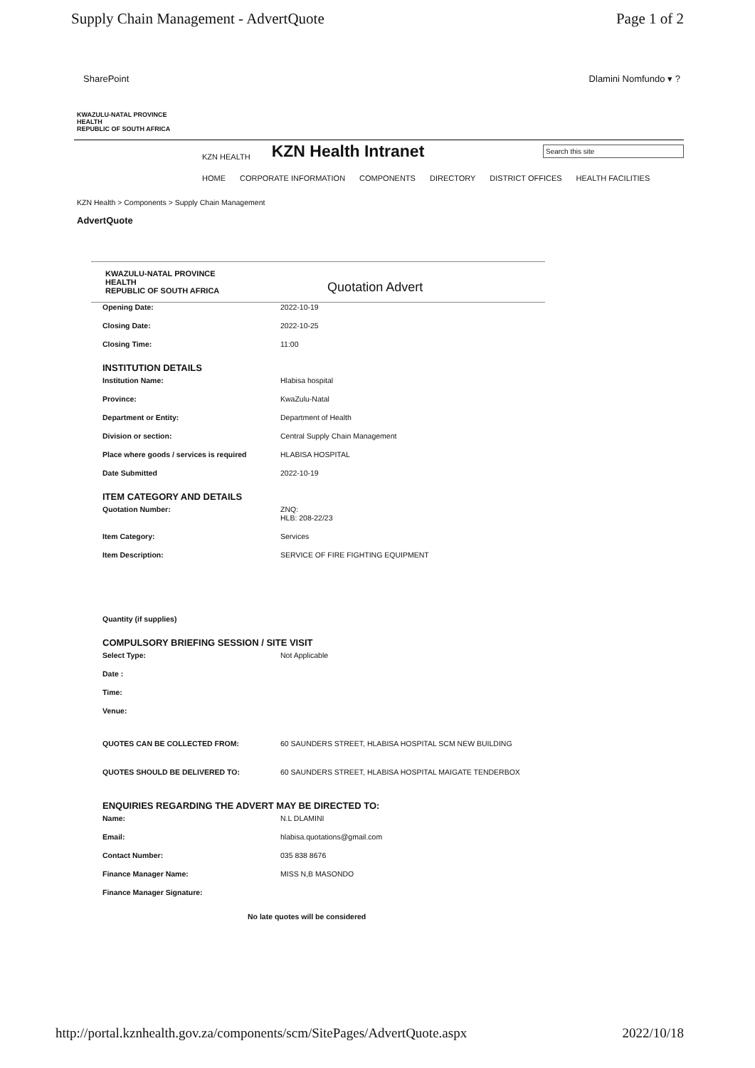Supply Chain Management - AdvertQuote Page 1 of 2
SharePoint Dlamini Nomfundo ▾ ?
KWAZULU-NATAL PROVINCE
HEALTH
REPUBLIC OF SOUTH AFRICA
KZN HEALTH KZN Health Intranet Search this site
HOME CORPORATE INFORMATION COMPONENTS DIRECTORY DISTRICT OFFICES HEALTH FACILITIES
KZN Health > Components > Supply Chain Management
AdvertQuote
KWAZULU-NATAL PROVINCE
HEALTH
REPUBLIC OF SOUTH AFRICA
Quotation Advert
Opening Date: 2022-10-19
Closing Date: 2022-10-25
Closing Time: 11:00
INSTITUTION DETAILS
Institution Name: Hlabisa hospital
Province: KwaZulu-Natal
Department or Entity: Department of Health
Division or section: Central Supply Chain Management
Place where goods / services is required HLABISA HOSPITAL
Date Submitted 2022-10-19
ITEM CATEGORY AND DETAILS
Quotation Number: ZNQ:
HLB: 208-22/23
Item Category: Services
Item Description: SERVICE OF FIRE FIGHTING EQUIPMENT
Quantity (if supplies)
COMPULSORY BRIEFING SESSION / SITE VISIT
Select Type: Not Applicable
Date :
Time:
Venue:
QUOTES CAN BE COLLECTED FROM: 60 SAUNDERS STREET, HLABISA HOSPITAL SCM NEW BUILDING
QUOTES SHOULD BE DELIVERED TO: 60 SAUNDERS STREET, HLABISA HOSPITAL MAIGATE TENDERBOX
ENQUIRIES REGARDING THE ADVERT MAY BE DIRECTED TO:
Name: N.L DLAMINI
Email: hlabisa.quotations@gmail.com
Contact Number: 035 838 8676
Finance Manager Name: MISS N,B MASONDO
Finance Manager Signature:
No late quotes will be considered
http://portal.kznhealth.gov.za/components/scm/SitePages/AdvertQuote.aspx 2022/10/18